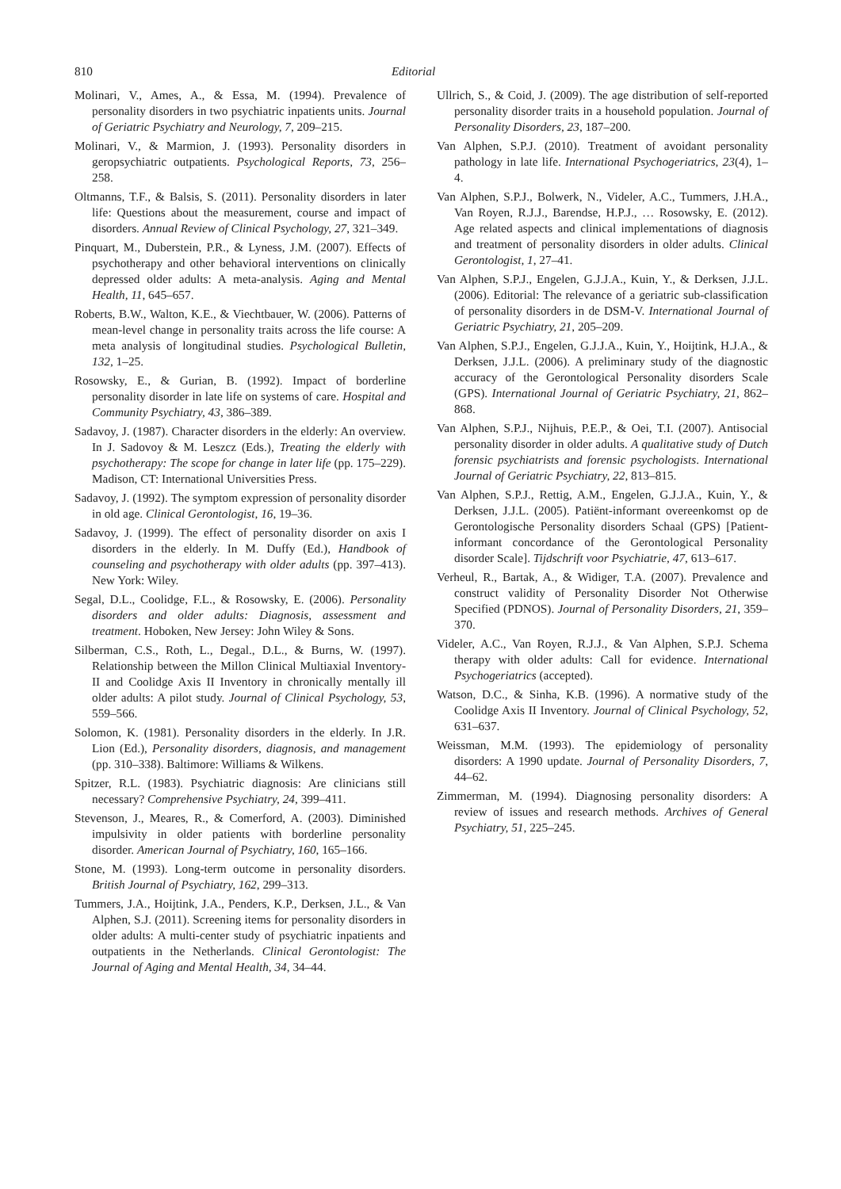810 Editorial
Molinari, V., Ames, A., & Essa, M. (1994). Prevalence of personality disorders in two psychiatric inpatients units. Journal of Geriatric Psychiatry and Neurology, 7, 209–215.
Molinari, V., & Marmion, J. (1993). Personality disorders in geropsychiatric outpatients. Psychological Reports, 73, 256–258.
Oltmanns, T.F., & Balsis, S. (2011). Personality disorders in later life: Questions about the measurement, course and impact of disorders. Annual Review of Clinical Psychology, 27, 321–349.
Pinquart, M., Duberstein, P.R., & Lyness, J.M. (2007). Effects of psychotherapy and other behavioral interventions on clinically depressed older adults: A meta-analysis. Aging and Mental Health, 11, 645–657.
Roberts, B.W., Walton, K.E., & Viechtbauer, W. (2006). Patterns of mean-level change in personality traits across the life course: A meta analysis of longitudinal studies. Psychological Bulletin, 132, 1–25.
Rosowsky, E., & Gurian, B. (1992). Impact of borderline personality disorder in late life on systems of care. Hospital and Community Psychiatry, 43, 386–389.
Sadavoy, J. (1987). Character disorders in the elderly: An overview. In J. Sadovoy & M. Leszcz (Eds.), Treating the elderly with psychotherapy: The scope for change in later life (pp. 175–229). Madison, CT: International Universities Press.
Sadavoy, J. (1992). The symptom expression of personality disorder in old age. Clinical Gerontologist, 16, 19–36.
Sadavoy, J. (1999). The effect of personality disorder on axis I disorders in the elderly. In M. Duffy (Ed.), Handbook of counseling and psychotherapy with older adults (pp. 397–413). New York: Wiley.
Segal, D.L., Coolidge, F.L., & Rosowsky, E. (2006). Personality disorders and older adults: Diagnosis, assessment and treatment. Hoboken, New Jersey: John Wiley & Sons.
Silberman, C.S., Roth, L., Degal., D.L., & Burns, W. (1997). Relationship between the Millon Clinical Multiaxial Inventory-II and Coolidge Axis II Inventory in chronically mentally ill older adults: A pilot study. Journal of Clinical Psychology, 53, 559–566.
Solomon, K. (1981). Personality disorders in the elderly. In J.R. Lion (Ed.), Personality disorders, diagnosis, and management (pp. 310–338). Baltimore: Williams & Wilkens.
Spitzer, R.L. (1983). Psychiatric diagnosis: Are clinicians still necessary? Comprehensive Psychiatry, 24, 399–411.
Stevenson, J., Meares, R., & Comerford, A. (2003). Diminished impulsivity in older patients with borderline personality disorder. American Journal of Psychiatry, 160, 165–166.
Stone, M. (1993). Long-term outcome in personality disorders. British Journal of Psychiatry, 162, 299–313.
Tummers, J.A., Hoijtink, J.A., Penders, K.P., Derksen, J.L., & Van Alphen, S.J. (2011). Screening items for personality disorders in older adults: A multi-center study of psychiatric inpatients and outpatients in the Netherlands. Clinical Gerontologist: The Journal of Aging and Mental Health, 34, 34–44.
Ullrich, S., & Coid, J. (2009). The age distribution of self-reported personality disorder traits in a household population. Journal of Personality Disorders, 23, 187–200.
Van Alphen, S.P.J. (2010). Treatment of avoidant personality pathology in late life. International Psychogeriatrics, 23(4), 1–4.
Van Alphen, S.P.J., Bolwerk, N., Videler, A.C., Tummers, J.H.A., Van Royen, R.J.J., Barendse, H.P.J., … Rosowsky, E. (2012). Age related aspects and clinical implementations of diagnosis and treatment of personality disorders in older adults. Clinical Gerontologist, 1, 27–41.
Van Alphen, S.P.J., Engelen, G.J.J.A., Kuin, Y., & Derksen, J.J.L. (2006). Editorial: The relevance of a geriatric sub-classification of personality disorders in de DSM-V. International Journal of Geriatric Psychiatry, 21, 205–209.
Van Alphen, S.P.J., Engelen, G.J.J.A., Kuin, Y., Hoijtink, H.J.A., & Derksen, J.J.L. (2006). A preliminary study of the diagnostic accuracy of the Gerontological Personality disorders Scale (GPS). International Journal of Geriatric Psychiatry, 21, 862–868.
Van Alphen, S.P.J., Nijhuis, P.E.P., & Oei, T.I. (2007). Antisocial personality disorder in older adults. A qualitative study of Dutch forensic psychiatrists and forensic psychologists. International Journal of Geriatric Psychiatry, 22, 813–815.
Van Alphen, S.P.J., Rettig, A.M., Engelen, G.J.J.A., Kuin, Y., & Derksen, J.J.L. (2005). Patiënt-informant overeenkomst op de Gerontologische Personality disorders Schaal (GPS) [Patient-informant concordance of the Gerontological Personality disorder Scale]. Tijdschrift voor Psychiatrie, 47, 613–617.
Verheul, R., Bartak, A., & Widiger, T.A. (2007). Prevalence and construct validity of Personality Disorder Not Otherwise Specified (PDNOS). Journal of Personality Disorders, 21, 359–370.
Videler, A.C., Van Royen, R.J.J., & Van Alphen, S.P.J. Schema therapy with older adults: Call for evidence. International Psychogeriatrics (accepted).
Watson, D.C., & Sinha, K.B. (1996). A normative study of the Coolidge Axis II Inventory. Journal of Clinical Psychology, 52, 631–637.
Weissman, M.M. (1993). The epidemiology of personality disorders: A 1990 update. Journal of Personality Disorders, 7, 44–62.
Zimmerman, M. (1994). Diagnosing personality disorders: A review of issues and research methods. Archives of General Psychiatry, 51, 225–245.